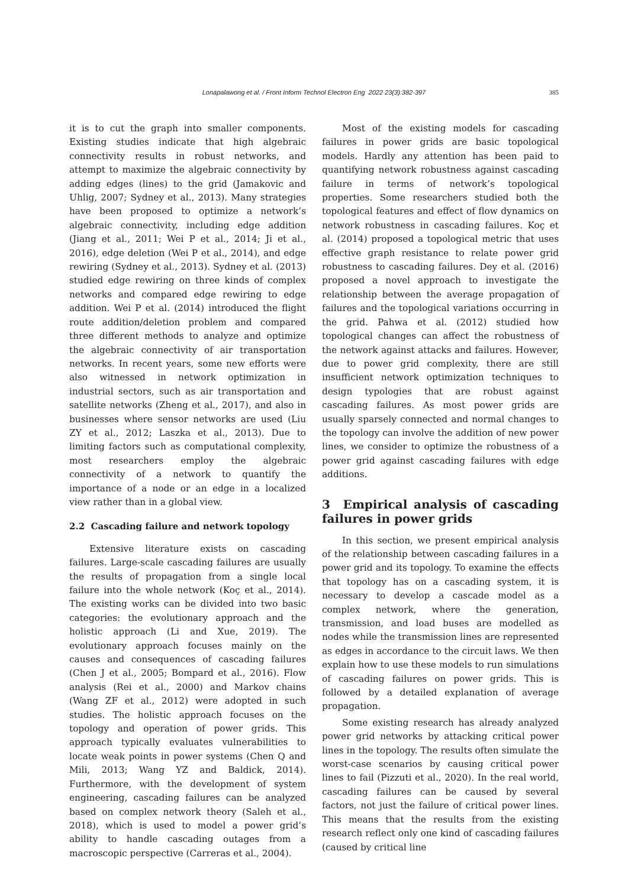Lonapalawong et al. / Front Inform Technol Electron Eng 2022 23(3):382-397
385
it is to cut the graph into smaller components. Existing studies indicate that high algebraic connectivity results in robust networks, and attempt to maximize the algebraic connectivity by adding edges (lines) to the grid (Jamakovic and Uhlig, 2007; Sydney et al., 2013). Many strategies have been proposed to optimize a network’s algebraic connectivity, including edge addition (Jiang et al., 2011; Wei P et al., 2014; Ji et al., 2016), edge deletion (Wei P et al., 2014), and edge rewiring (Sydney et al., 2013). Sydney et al. (2013) studied edge rewiring on three kinds of complex networks and compared edge rewiring to edge addition. Wei P et al. (2014) introduced the flight route addition/deletion problem and compared three different methods to analyze and optimize the algebraic connectivity of air transportation networks. In recent years, some new efforts were also witnessed in network optimization in industrial sectors, such as air transportation and satellite networks (Zheng et al., 2017), and also in businesses where sensor networks are used (Liu ZY et al., 2012; Laszka et al., 2013). Due to limiting factors such as computational complexity, most researchers employ the algebraic connectivity of a network to quantify the importance of a node or an edge in a localized view rather than in a global view.
2.2 Cascading failure and network topology
Extensive literature exists on cascading failures. Large-scale cascading failures are usually the results of propagation from a single local failure into the whole network (Koç et al., 2014). The existing works can be divided into two basic categories: the evolutionary approach and the holistic approach (Li and Xue, 2019). The evolutionary approach focuses mainly on the causes and consequences of cascading failures (Chen J et al., 2005; Bompard et al., 2016). Flow analysis (Rei et al., 2000) and Markov chains (Wang ZF et al., 2012) were adopted in such studies. The holistic approach focuses on the topology and operation of power grids. This approach typically evaluates vulnerabilities to locate weak points in power systems (Chen Q and Mili, 2013; Wang YZ and Baldick, 2014). Furthermore, with the development of system engineering, cascading failures can be analyzed based on complex network theory (Saleh et al., 2018), which is used to model a power grid’s ability to handle cascading outages from a macroscopic perspective (Carreras et al., 2004).
Most of the existing models for cascading failures in power grids are basic topological models. Hardly any attention has been paid to quantifying network robustness against cascading failure in terms of network’s topological properties. Some researchers studied both the topological features and effect of flow dynamics on network robustness in cascading failures. Koç et al. (2014) proposed a topological metric that uses effective graph resistance to relate power grid robustness to cascading failures. Dey et al. (2016) proposed a novel approach to investigate the relationship between the average propagation of failures and the topological variations occurring in the grid. Pahwa et al. (2012) studied how topological changes can affect the robustness of the network against attacks and failures. However, due to power grid complexity, there are still insufficient network optimization techniques to design typologies that are robust against cascading failures. As most power grids are usually sparsely connected and normal changes to the topology can involve the addition of new power lines, we consider to optimize the robustness of a power grid against cascading failures with edge additions.
3 Empirical analysis of cascading failures in power grids
In this section, we present empirical analysis of the relationship between cascading failures in a power grid and its topology. To examine the effects that topology has on a cascading system, it is necessary to develop a cascade model as a complex network, where the generation, transmission, and load buses are modelled as nodes while the transmission lines are represented as edges in accordance to the circuit laws. We then explain how to use these models to run simulations of cascading failures on power grids. This is followed by a detailed explanation of average propagation.
Some existing research has already analyzed power grid networks by attacking critical power lines in the topology. The results often simulate the worst-case scenarios by causing critical power lines to fail (Pizzuti et al., 2020). In the real world, cascading failures can be caused by several factors, not just the failure of critical power lines. This means that the results from the existing research reflect only one kind of cascading failures (caused by critical line